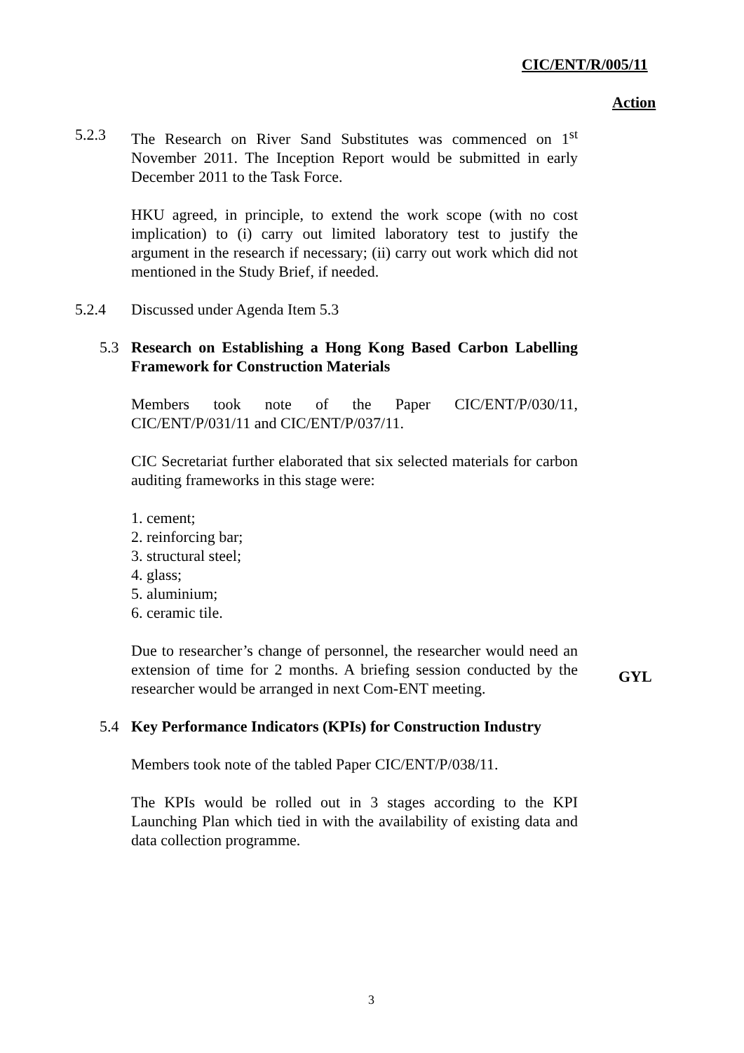CIC/ENT/R/005/11
Action
5.2.3 The Research on River Sand Substitutes was commenced on 1<sup>st</sup> November 2011. The Inception Report would be submitted in early December 2011 to the Task Force.
HKU agreed, in principle, to extend the work scope (with no cost implication) to (i) carry out limited laboratory test to justify the argument in the research if necessary; (ii) carry out work which did not mentioned in the Study Brief, if needed.
5.2.4 Discussed under Agenda Item 5.3
5.3 Research on Establishing a Hong Kong Based Carbon Labelling Framework for Construction Materials
Members took note of the Paper CIC/ENT/P/030/11, CIC/ENT/P/031/11 and CIC/ENT/P/037/11.
CIC Secretariat further elaborated that six selected materials for carbon auditing frameworks in this stage were:
1. cement;
2. reinforcing bar;
3. structural steel;
4. glass;
5. aluminium;
6. ceramic tile.
Due to researcher’s change of personnel, the researcher would need an extension of time for 2 months. A briefing session conducted by the researcher would be arranged in next Com-ENT meeting.
5.4 Key Performance Indicators (KPIs) for Construction Industry
Members took note of the tabled Paper CIC/ENT/P/038/11.
The KPIs would be rolled out in 3 stages according to the KPI Launching Plan which tied in with the availability of existing data and data collection programme.
GYL
3